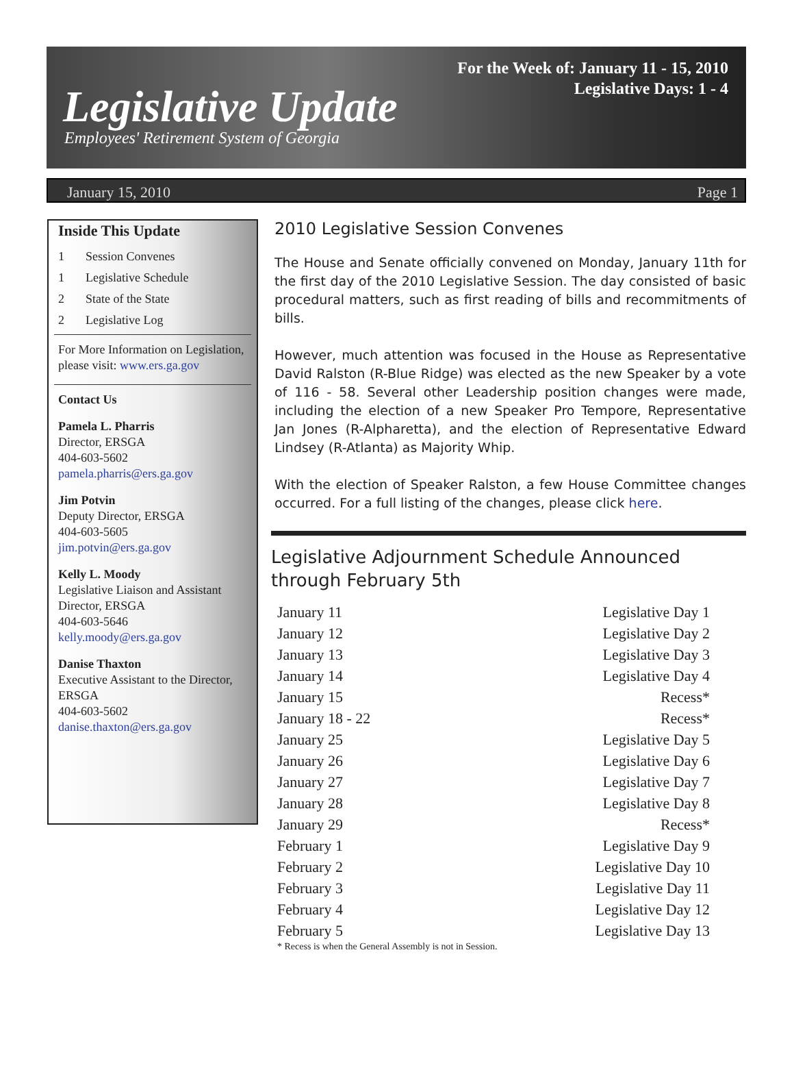For the Week of: January 11 - 15, 2010
Legislative Days: 1 - 4
Legislative Update
Employees' Retirement System of Georgia
January 15, 2010 Page 1
Inside This Update
1 Session Convenes
1 Legislative Schedule
2 State of the State
2 Legislative Log
For More Information on Legislation, please visit: www.ers.ga.gov
Contact Us
Pamela L. Pharris
Director, ERSGA
404-603-5602
pamela.pharris@ers.ga.gov
Jim Potvin
Deputy Director, ERSGA
404-603-5605
jim.potvin@ers.ga.gov
Kelly L. Moody
Legislative Liaison and Assistant Director, ERSGA
404-603-5646
kelly.moody@ers.ga.gov
Danise Thaxton
Executive Assistant to the Director, ERSGA
404-603-5602
danise.thaxton@ers.ga.gov
2010 Legislative Session Convenes
The House and Senate officially convened on Monday, January 11th for the first day of the 2010 Legislative Session. The day consisted of basic procedural matters, such as first reading of bills and recommitments of bills.
However, much attention was focused in the House as Representative David Ralston (R-Blue Ridge) was elected as the new Speaker by a vote of 116 - 58. Several other Leadership position changes were made, including the election of a new Speaker Pro Tempore, Representative Jan Jones (R-Alpharetta), and the election of Representative Edward Lindsey (R-Atlanta) as Majority Whip.
With the election of Speaker Ralston, a few House Committee changes occurred. For a full listing of the changes, please click here.
Legislative Adjournment Schedule Announced through February 5th
| January 11 | Legislative Day 1 |
| January 12 | Legislative Day 2 |
| January 13 | Legislative Day 3 |
| January 14 | Legislative Day 4 |
| January 15 | Recess* |
| January 18 - 22 | Recess* |
| January 25 | Legislative Day 5 |
| January 26 | Legislative Day 6 |
| January 27 | Legislative Day 7 |
| January 28 | Legislative Day 8 |
| January 29 | Recess* |
| February 1 | Legislative Day 9 |
| February 2 | Legislative Day 10 |
| February 3 | Legislative Day 11 |
| February 4 | Legislative Day 12 |
| February 5 | Legislative Day 13 |
* Recess is when the General Assembly is not in Session.